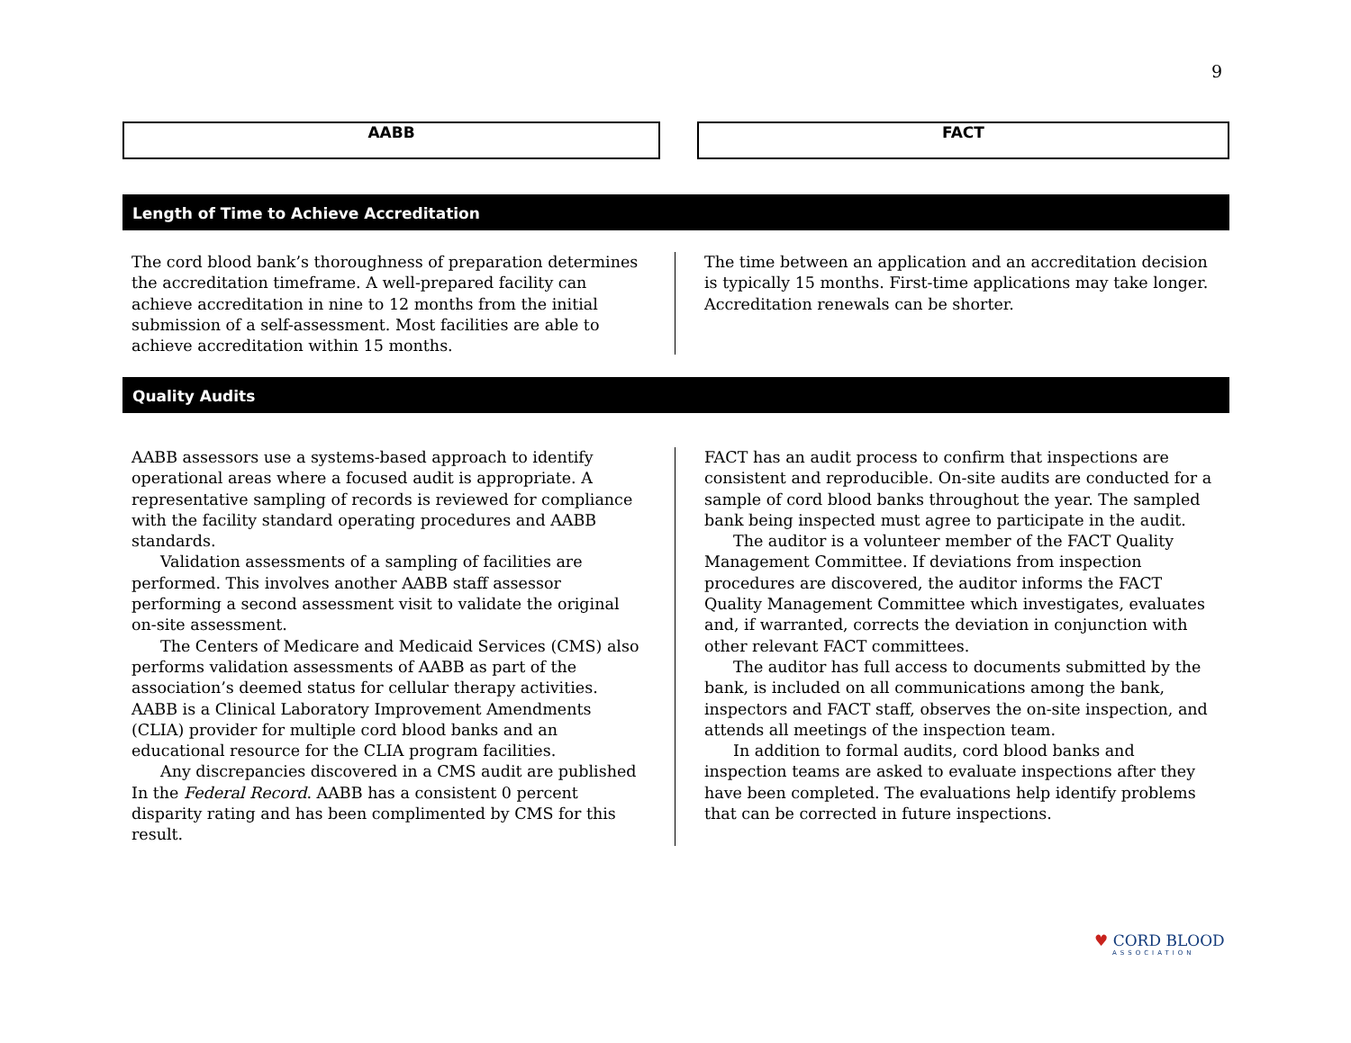9
AABB FACT
Length of Time to Achieve Accreditation
The cord blood bank’s thoroughness of preparation determines the accreditation timeframe. A well-prepared facility can achieve accreditation in nine to 12 months from the initial submission of a self-assessment. Most facilities are able to achieve accreditation within 15 months.
The time between an application and an accreditation decision is typically 15 months. First-time applications may take longer. Accreditation renewals can be shorter.
Quality Audits
AABB assessors use a systems-based approach to identify operational areas where a focused audit is appropriate. A representative sampling of records is reviewed for compliance with the facility standard operating procedures and AABB standards.
Validation assessments of a sampling of facilities are performed. This involves another AABB staff assessor performing a second assessment visit to validate the original on-site assessment.
The Centers of Medicare and Medicaid Services (CMS) also performs validation assessments of AABB as part of the association’s deemed status for cellular therapy activities. AABB is a Clinical Laboratory Improvement Amendments (CLIA) provider for multiple cord blood banks and an educational resource for the CLIA program facilities.
Any discrepancies discovered in a CMS audit are published In the Federal Record. AABB has a consistent 0 percent disparity rating and has been complimented by CMS for this result.
FACT has an audit process to confirm that inspections are consistent and reproducible. On-site audits are conducted for a sample of cord blood banks throughout the year. The sampled bank being inspected must agree to participate in the audit.
The auditor is a volunteer member of the FACT Quality Management Committee. If deviations from inspection procedures are discovered, the auditor informs the FACT Quality Management Committee which investigates, evaluates and, if warranted, corrects the deviation in conjunction with other relevant FACT committees.
The auditor has full access to documents submitted by the bank, is included on all communications among the bank, inspectors and FACT staff, observes the on-site inspection, and attends all meetings of the inspection team.
In addition to formal audits, cord blood banks and inspection teams are asked to evaluate inspections after they have been completed. The evaluations help identify problems that can be corrected in future inspections.
♥ CORD BLOOD
ASSOCIATION